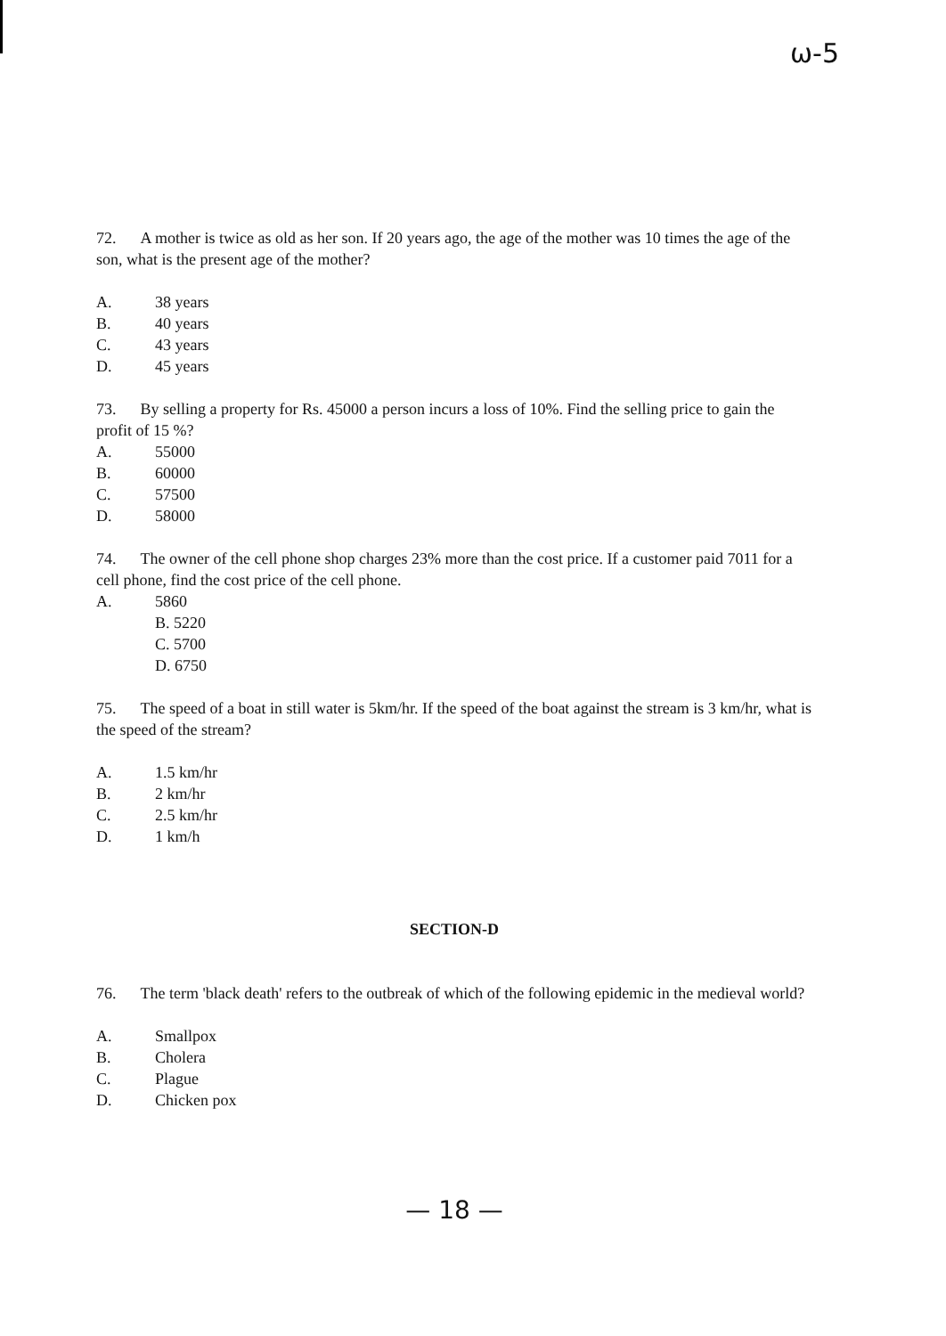ω-5
72. A mother is twice as old as her son. If 20 years ago, the age of the mother was 10 times the age of the son, what is the present age of the mother?
A. 38 years
B. 40 years
C. 43 years
D. 45 years
73. By selling a property for Rs. 45000 a person incurs a loss of 10%. Find the selling price to gain the profit of 15 %?
A. 55000
B. 60000
C. 57500
D. 58000
74. The owner of the cell phone shop charges 23% more than the cost price. If a customer paid 7011 for a cell phone, find the cost price of the cell phone.
A. 5860
B. 5220
C. 5700
D. 6750
75. The speed of a boat in still water is 5km/hr. If the speed of the boat against the stream is 3 km/hr, what is the speed of the stream?
A. 1.5 km/hr
B. 2 km/hr
C. 2.5 km/hr
D. 1 km/h
SECTION-D
76. The term 'black death' refers to the outbreak of which of the following epidemic in the medieval world?
A. Smallpox
B. Cholera
C. Plague
D. Chicken pox
— 18 —